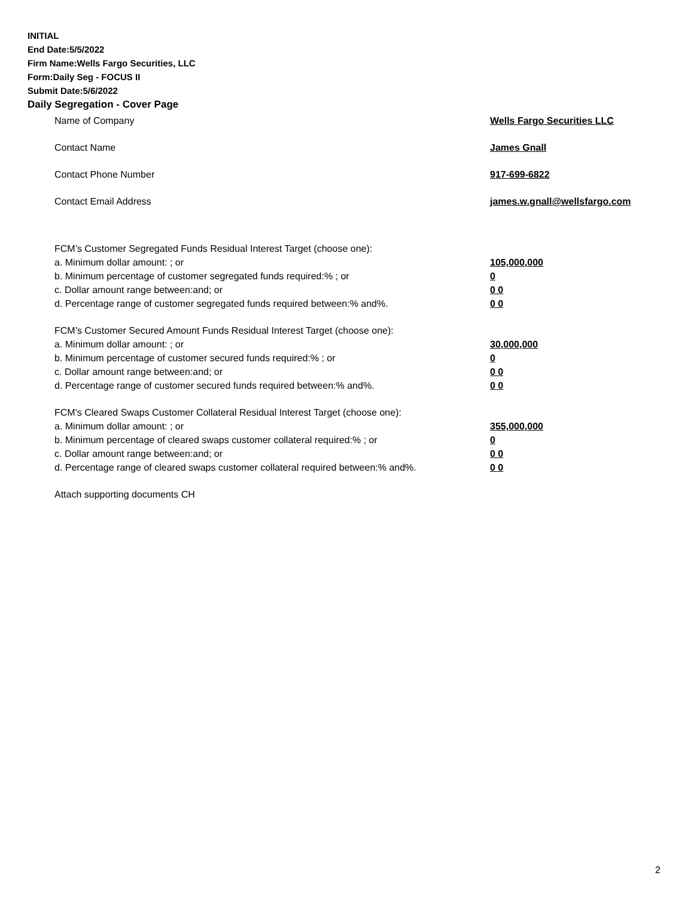INITIAL
End Date:5/5/2022
Firm Name:Wells Fargo Securities, LLC
Form:Daily Seg - FOCUS II
Submit Date:5/6/2022
Daily Segregation - Cover Page
Name of Company Wells Fargo Securities LLC
Contact Name James Gnall
Contact Phone Number 917-699-6822
Contact Email Address james.w.gnall@wellsfargo.com
FCM’s Customer Segregated Funds Residual Interest Target (choose one):
a. Minimum dollar amount: ; or 105,000,000
b. Minimum percentage of customer segregated funds required:% ; or 0
c. Dollar amount range between:and; or 0 0
d. Percentage range of customer segregated funds required between:% and%. 0 0
FCM’s Customer Secured Amount Funds Residual Interest Target (choose one):
a. Minimum dollar amount: ; or 30,000,000
b. Minimum percentage of customer secured funds required:% ; or 0
c. Dollar amount range between:and; or 0 0
d. Percentage range of customer secured funds required between:% and%. 0 0
FCM's Cleared Swaps Customer Collateral Residual Interest Target (choose one):
a. Minimum dollar amount: ; or 355,000,000
b. Minimum percentage of cleared swaps customer collateral required:% ; or 0
c. Dollar amount range between:and; or 0 0
d. Percentage range of cleared swaps customer collateral required between:% and%.
0 0
Attach supporting documents CH
2